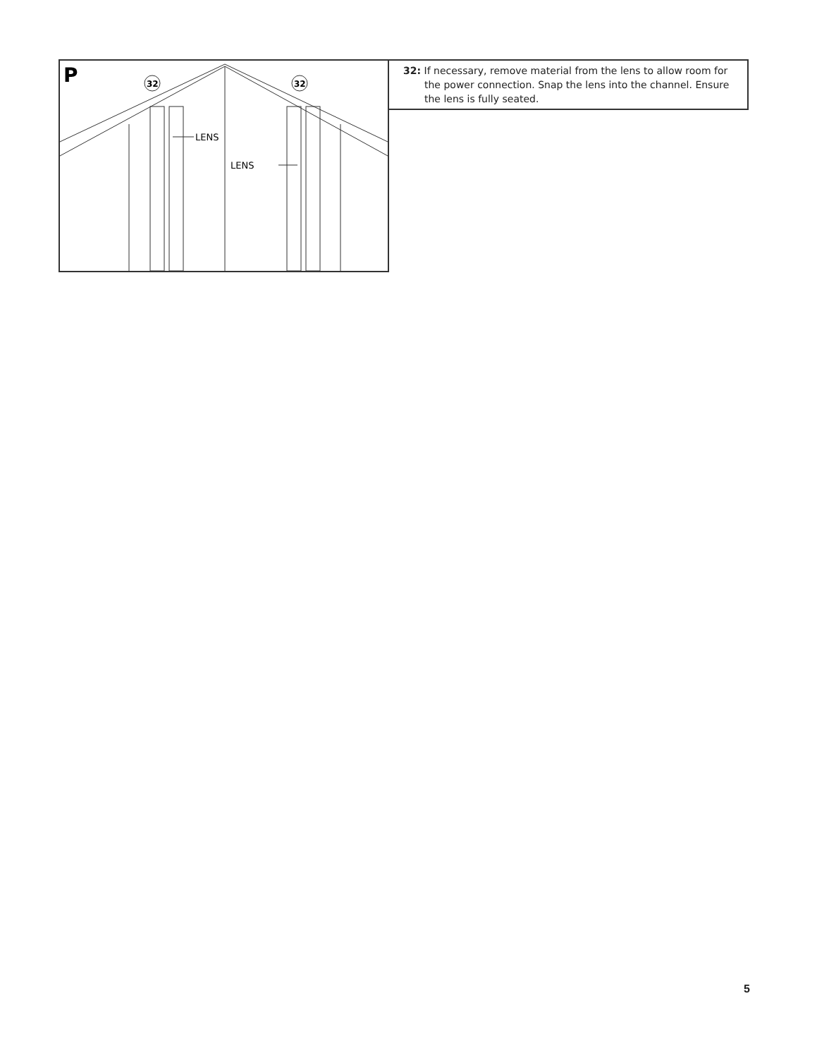P
32
32
LENS
LENS
32: If necessary, remove material from the lens to allow room for the power connection. Snap the lens into the channel. Ensure the lens is fully seated.
5